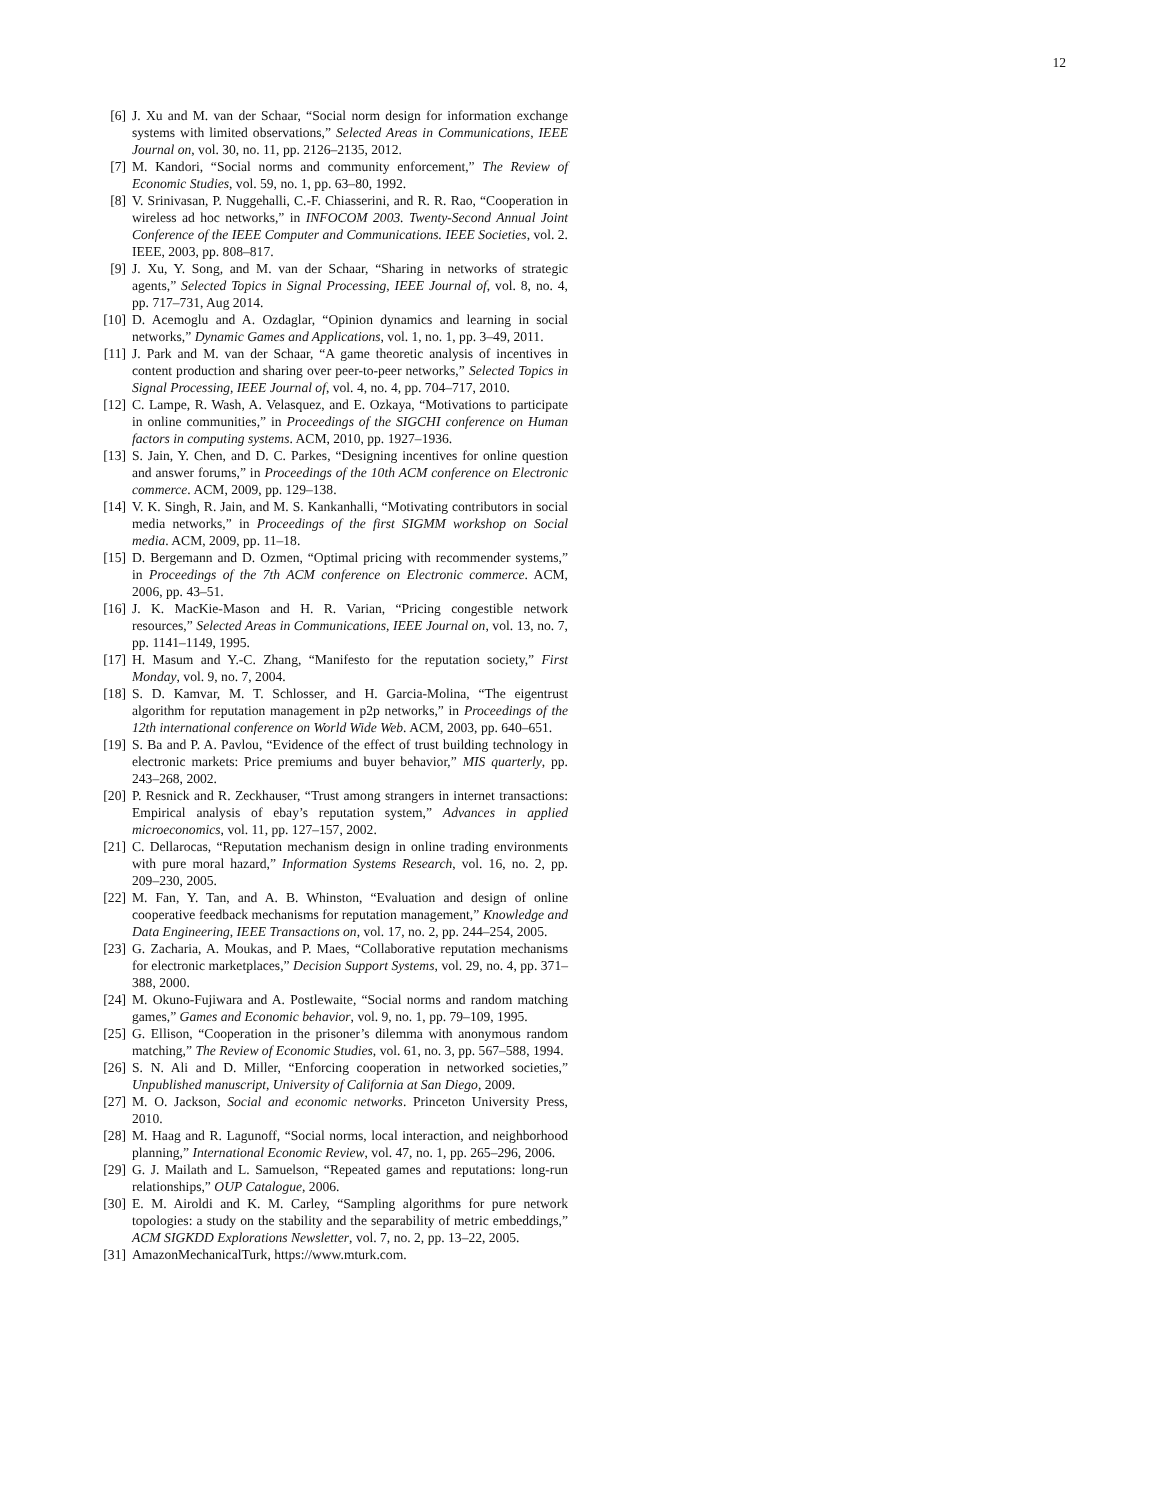12
[6] J. Xu and M. van der Schaar, “Social norm design for information exchange systems with limited observations,” Selected Areas in Communications, IEEE Journal on, vol. 30, no. 11, pp. 2126–2135, 2012.
[7] M. Kandori, “Social norms and community enforcement,” The Review of Economic Studies, vol. 59, no. 1, pp. 63–80, 1992.
[8] V. Srinivasan, P. Nuggehalli, C.-F. Chiasserini, and R. R. Rao, “Cooperation in wireless ad hoc networks,” in INFOCOM 2003. Twenty-Second Annual Joint Conference of the IEEE Computer and Communications. IEEE Societies, vol. 2. IEEE, 2003, pp. 808–817.
[9] J. Xu, Y. Song, and M. van der Schaar, “Sharing in networks of strategic agents,” Selected Topics in Signal Processing, IEEE Journal of, vol. 8, no. 4, pp. 717–731, Aug 2014.
[10] D. Acemoglu and A. Ozdaglar, “Opinion dynamics and learning in social networks,” Dynamic Games and Applications, vol. 1, no. 1, pp. 3–49, 2011.
[11] J. Park and M. van der Schaar, “A game theoretic analysis of incentives in content production and sharing over peer-to-peer networks,” Selected Topics in Signal Processing, IEEE Journal of, vol. 4, no. 4, pp. 704–717, 2010.
[12] C. Lampe, R. Wash, A. Velasquez, and E. Ozkaya, “Motivations to participate in online communities,” in Proceedings of the SIGCHI conference on Human factors in computing systems. ACM, 2010, pp. 1927–1936.
[13] S. Jain, Y. Chen, and D. C. Parkes, “Designing incentives for online question and answer forums,” in Proceedings of the 10th ACM conference on Electronic commerce. ACM, 2009, pp. 129–138.
[14] V. K. Singh, R. Jain, and M. S. Kankanhalli, “Motivating contributors in social media networks,” in Proceedings of the first SIGMM workshop on Social media. ACM, 2009, pp. 11–18.
[15] D. Bergemann and D. Ozmen, “Optimal pricing with recommender systems,” in Proceedings of the 7th ACM conference on Electronic commerce. ACM, 2006, pp. 43–51.
[16] J. K. MacKie-Mason and H. R. Varian, “Pricing congestible network resources,” Selected Areas in Communications, IEEE Journal on, vol. 13, no. 7, pp. 1141–1149, 1995.
[17] H. Masum and Y.-C. Zhang, “Manifesto for the reputation society,” First Monday, vol. 9, no. 7, 2004.
[18] S. D. Kamvar, M. T. Schlosser, and H. Garcia-Molina, “The eigentrust algorithm for reputation management in p2p networks,” in Proceedings of the 12th international conference on World Wide Web. ACM, 2003, pp. 640–651.
[19] S. Ba and P. A. Pavlou, “Evidence of the effect of trust building technology in electronic markets: Price premiums and buyer behavior,” MIS quarterly, pp. 243–268, 2002.
[20] P. Resnick and R. Zeckhauser, “Trust among strangers in internet transactions: Empirical analysis of ebay’s reputation system,” Advances in applied microeconomics, vol. 11, pp. 127–157, 2002.
[21] C. Dellarocas, “Reputation mechanism design in online trading environments with pure moral hazard,” Information Systems Research, vol. 16, no. 2, pp. 209–230, 2005.
[22] M. Fan, Y. Tan, and A. B. Whinston, “Evaluation and design of online cooperative feedback mechanisms for reputation management,” Knowledge and Data Engineering, IEEE Transactions on, vol. 17, no. 2, pp. 244–254, 2005.
[23] G. Zacharia, A. Moukas, and P. Maes, “Collaborative reputation mechanisms for electronic marketplaces,” Decision Support Systems, vol. 29, no. 4, pp. 371–388, 2000.
[24] M. Okuno-Fujiwara and A. Postlewaite, “Social norms and random matching games,” Games and Economic behavior, vol. 9, no. 1, pp. 79–109, 1995.
[25] G. Ellison, “Cooperation in the prisoner’s dilemma with anonymous random matching,” The Review of Economic Studies, vol. 61, no. 3, pp. 567–588, 1994.
[26] S. N. Ali and D. Miller, “Enforcing cooperation in networked societies,” Unpublished manuscript, University of California at San Diego, 2009.
[27] M. O. Jackson, Social and economic networks. Princeton University Press, 2010.
[28] M. Haag and R. Lagunoff, “Social norms, local interaction, and neighborhood planning,” International Economic Review, vol. 47, no. 1, pp. 265–296, 2006.
[29] G. J. Mailath and L. Samuelson, “Repeated games and reputations: long-run relationships,” OUP Catalogue, 2006.
[30] E. M. Airoldi and K. M. Carley, “Sampling algorithms for pure network topologies: a study on the stability and the separability of metric embeddings,” ACM SIGKDD Explorations Newsletter, vol. 7, no. 2, pp. 13–22, 2005.
[31] AmazonMechanicalTurk, https://www.mturk.com.